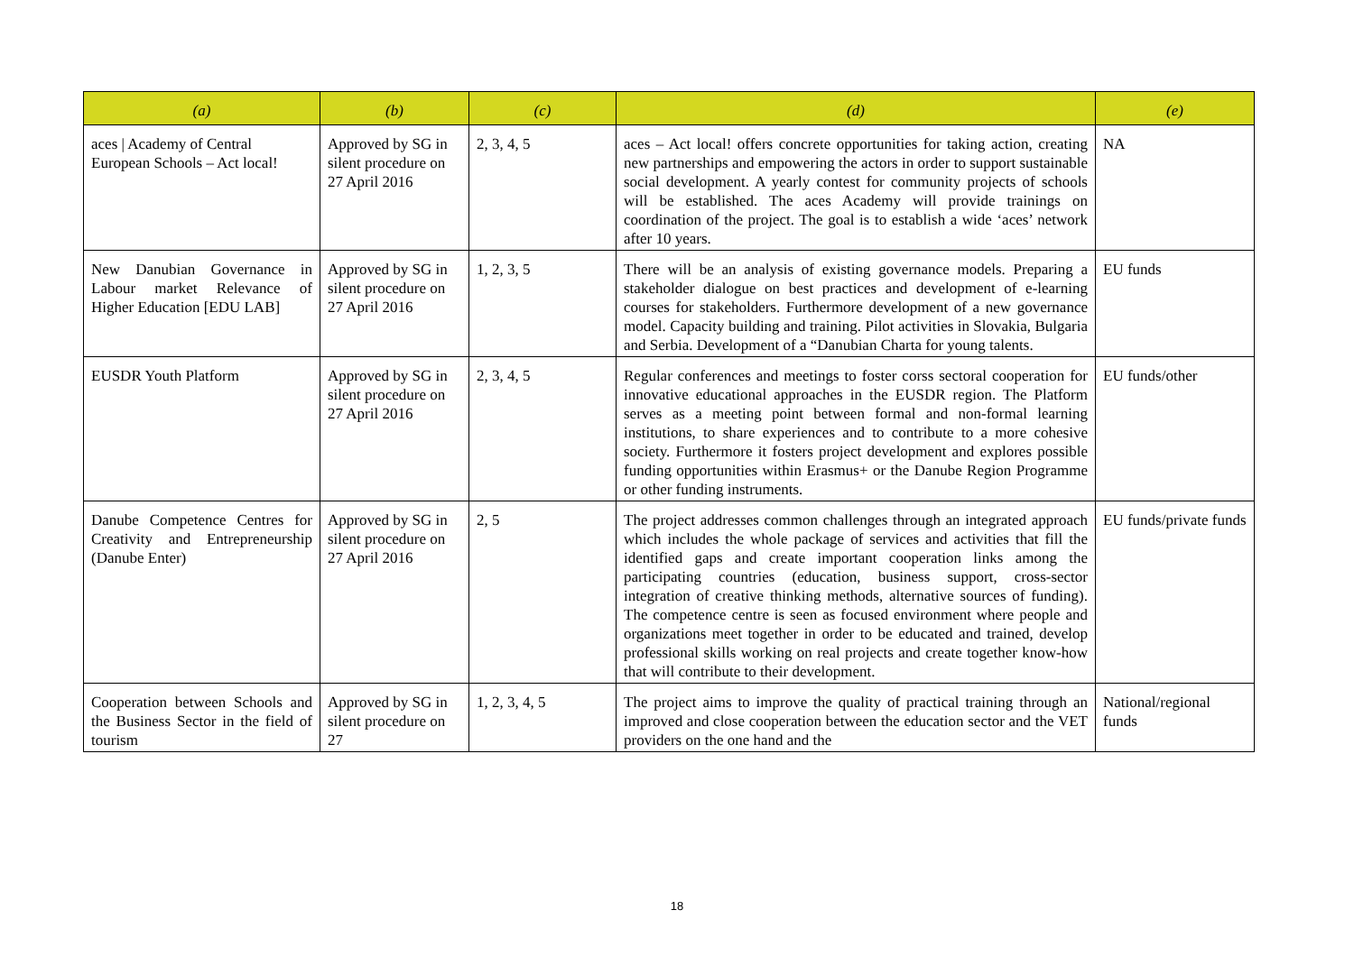| (a) | (b) | (c) | (d) | (e) |
| --- | --- | --- | --- | --- |
| aces / Academy of Central European Schools – Act local! | Approved by SG in silent procedure on 27 April 2016 | 2, 3, 4, 5 | aces – Act local! offers concrete opportunities for taking action, creating new partnerships and empowering the actors in order to support sustainable social development. A yearly contest for community projects of schools will be established. The aces Academy will provide trainings on coordination of the project. The goal is to establish a wide ‘aces’ network after 10 years. | NA |
| New Danubian Governance in Labour market Relevance of Higher Education [EDU LAB] | Approved by SG in silent procedure on 27 April 2016 | 1, 2, 3, 5 | There will be an analysis of existing governance models. Preparing a stakeholder dialogue on best practices and development of e-learning courses for stakeholders. Furthermore development of a new governance model. Capacity building and training. Pilot activities in Slovakia, Bulgaria and Serbia. Development of a “Danubian Charta for young talents. | EU funds |
| EUSDR Youth Platform | Approved by SG in silent procedure on 27 April 2016 | 2, 3, 4, 5 | Regular conferences and meetings to foster corss sectoral cooperation for innovative educational approaches in the EUSDR region. The Platform serves as a meeting point between formal and non-formal learning institutions, to share experiences and to contribute to a more cohesive society. Furthermore it fosters project development and explores possible funding opportunities within Erasmus+ or the Danube Region Programme or other funding instruments. | EU funds/other |
| Danube Competence Centres for Creativity and Entrepreneurship (Danube Enter) | Approved by SG in silent procedure on 27 April 2016 | 2, 5 | The project addresses common challenges through an integrated approach which includes the whole package of services and activities that fill the identified gaps and create important cooperation links among the participating countries (education, business support, cross-sector integration of creative thinking methods, alternative sources of funding). The competence centre is seen as focused environment where people and organizations meet together in order to be educated and trained, develop professional skills working on real projects and create together know-how that will contribute to their development. | EU funds/private funds |
| Cooperation between Schools and the Business Sector in the field of tourism | Approved by SG in silent procedure on 27 | 1, 2, 3, 4, 5 | The project aims to improve the quality of practical training through an improved and close cooperation between the education sector and the VET providers on the one hand and the | National/regional funds |
18